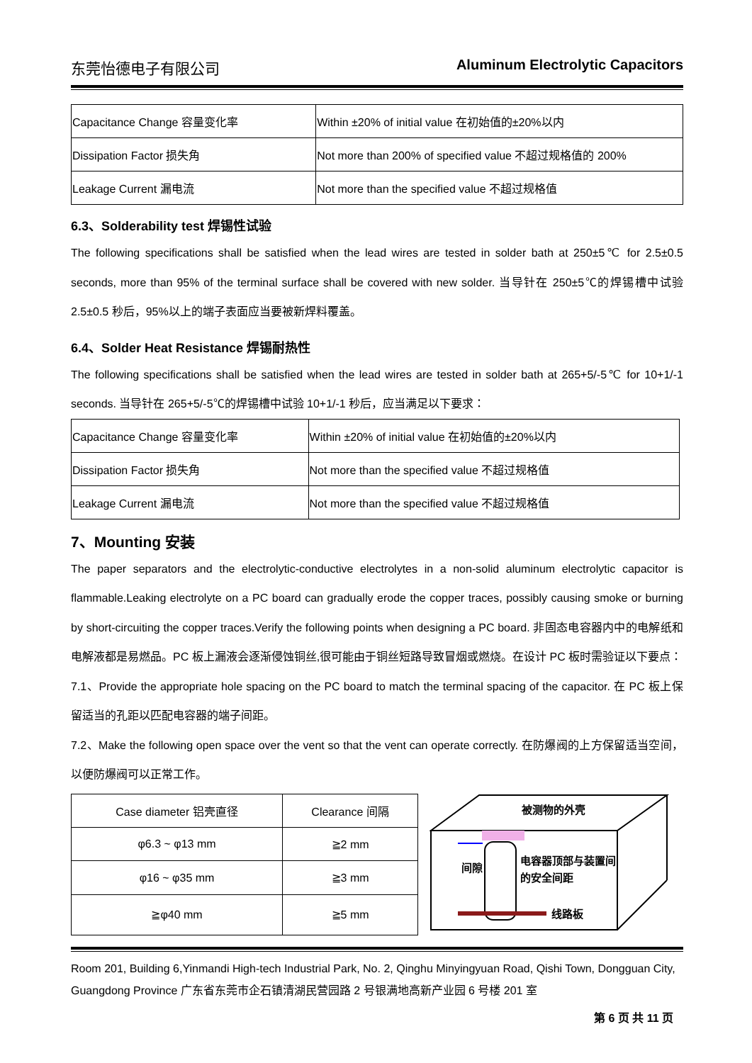东莞怡德电子有限公司 Aluminum Electrolytic Capacitors
| Capacitance Change 容量变化率 | Within ±20% of initial value 在初始值的±20%以内 |
| Dissipation Factor 损失角 | Not more than 200% of specified value 不超过规格值的 200% |
| Leakage Current 漏电流 | Not more than the specified value 不超过规格值 |
6.3、Solderability test 焊锡性试验
The following specifications shall be satisfied when the lead wires are tested in solder bath at 250±5℃ for 2.5±0.5 seconds, more than 95% of the terminal surface shall be covered with new solder. 当导针在 250±5℃的焊锡槽中试验 2.5±0.5 秒后，95%以上的端子表面应当要被新焊料覆盖。
6.4、Solder Heat Resistance 焊锡耐热性
The following specifications shall be satisfied when the lead wires are tested in solder bath at 265+5/-5℃ for 10+1/-1 seconds. 当导针在 265+5/-5℃的焊锡槽中试验 10+1/-1 秒后，应当满足以下要求：
| Capacitance Change 容量变化率 | Within ±20% of initial value 在初始值的±20%以内 |
| Dissipation Factor 损失角 | Not more than the specified value 不超过规格值 |
| Leakage Current 漏电流 | Not more than the specified value 不超过规格值 |
7、Mounting 安装
The paper separators and the electrolytic-conductive electrolytes in a non-solid aluminum electrolytic capacitor is flammable.Leaking electrolyte on a PC board can gradually erode the copper traces, possibly causing smoke or burning by short-circuiting the copper traces.Verify the following points when designing a PC board. 非固态电容器内中的电解纸和电解液都是易燃品。PC 板上漏液会逐渐侵蚀铜丝,很可能由于铜丝短路导致冒烟或燃烧。在设计 PC 板时需验证以下要点：
7.1、Provide the appropriate hole spacing on the PC board to match the terminal spacing of the capacitor. 在 PC 板上保留适当的孔距以匹配电容器的端子间距。
7.2、Make the following open space over the vent so that the vent can operate correctly. 在防爆阀的上方保留适当空间，以便防爆阀可以正常工作。
| Case diameter 铝壳直径 | Clearance 间隔 |
| φ6.3 ~ φ13 mm | ≧2 mm |
| φ16 ~ φ35 mm | ≧3 mm |
| ≧φ40 mm | ≧5 mm |
被测物的外壳
间隙
电容器顶部与装置间
的安全间距
线路板
Room 201, Building 6,Yinmandi High-tech Industrial Park, No. 2, Qinghu Minyingyuan Road, Qishi Town, Dongguan City, Guangdong Province 广东省东莞市企石镇清湖民营园路 2 号银满地高新产业园 6 号楼 201 室
第 6 页 共 11 页